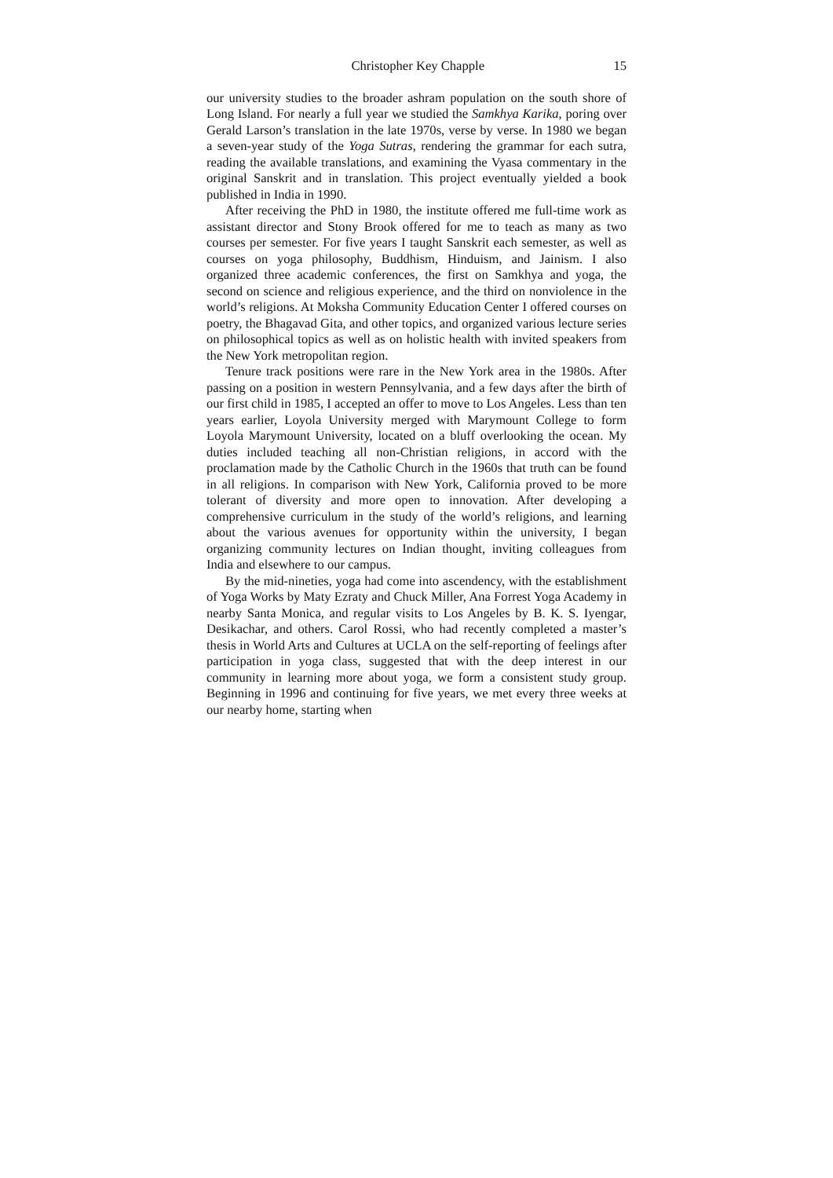Christopher Key Chapple 15
our university studies to the broader ashram population on the south shore of Long Island. For nearly a full year we studied the Samkhya Karika, poring over Gerald Larson’s translation in the late 1970s, verse by verse. In 1980 we began a seven-year study of the Yoga Sutras, rendering the grammar for each sutra, reading the available translations, and examining the Vyasa commentary in the original Sanskrit and in translation. This project eventually yielded a book published in India in 1990.
After receiving the PhD in 1980, the institute offered me full-time work as assistant director and Stony Brook offered for me to teach as many as two courses per semester. For five years I taught Sanskrit each semester, as well as courses on yoga philosophy, Buddhism, Hinduism, and Jainism. I also organized three academic conferences, the first on Samkhya and yoga, the second on science and religious experience, and the third on nonviolence in the world’s religions. At Moksha Community Education Center I offered courses on poetry, the Bhagavad Gita, and other topics, and organized various lecture series on philosophical topics as well as on holistic health with invited speakers from the New York metropolitan region.
Tenure track positions were rare in the New York area in the 1980s. After passing on a position in western Pennsylvania, and a few days after the birth of our first child in 1985, I accepted an offer to move to Los Angeles. Less than ten years earlier, Loyola University merged with Marymount College to form Loyola Marymount University, located on a bluff overlooking the ocean. My duties included teaching all non-Christian religions, in accord with the proclamation made by the Catholic Church in the 1960s that truth can be found in all religions. In comparison with New York, California proved to be more tolerant of diversity and more open to innovation. After developing a comprehensive curriculum in the study of the world’s religions, and learning about the various avenues for opportunity within the university, I began organizing community lectures on Indian thought, inviting colleagues from India and elsewhere to our campus.
By the mid-nineties, yoga had come into ascendency, with the establishment of Yoga Works by Maty Ezraty and Chuck Miller, Ana Forrest Yoga Academy in nearby Santa Monica, and regular visits to Los Angeles by B. K. S. Iyengar, Desikachar, and others. Carol Rossi, who had recently completed a master’s thesis in World Arts and Cultures at UCLA on the self-reporting of feelings after participation in yoga class, suggested that with the deep interest in our community in learning more about yoga, we form a consistent study group. Beginning in 1996 and continuing for five years, we met every three weeks at our nearby home, starting when